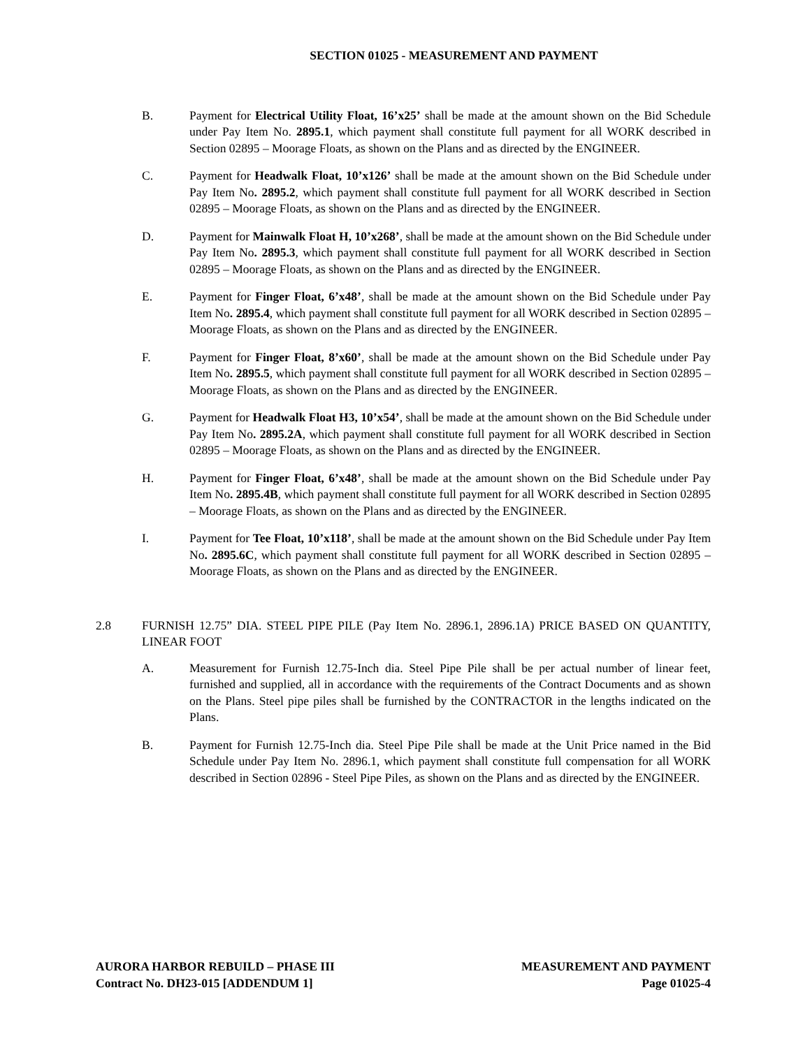SECTION 01025 - MEASUREMENT AND PAYMENT
B. Payment for Electrical Utility Float, 16’x25’ shall be made at the amount shown on the Bid Schedule under Pay Item No. 2895.1, which payment shall constitute full payment for all WORK described in Section 02895 – Moorage Floats, as shown on the Plans and as directed by the ENGINEER.
C. Payment for Headwalk Float, 10’x126’ shall be made at the amount shown on the Bid Schedule under Pay Item No. 2895.2, which payment shall constitute full payment for all WORK described in Section 02895 – Moorage Floats, as shown on the Plans and as directed by the ENGINEER.
D. Payment for Mainwalk Float H, 10’x268’, shall be made at the amount shown on the Bid Schedule under Pay Item No. 2895.3, which payment shall constitute full payment for all WORK described in Section 02895 – Moorage Floats, as shown on the Plans and as directed by the ENGINEER.
E. Payment for Finger Float, 6’x48’, shall be made at the amount shown on the Bid Schedule under Pay Item No. 2895.4, which payment shall constitute full payment for all WORK described in Section 02895 – Moorage Floats, as shown on the Plans and as directed by the ENGINEER.
F. Payment for Finger Float, 8’x60’, shall be made at the amount shown on the Bid Schedule under Pay Item No. 2895.5, which payment shall constitute full payment for all WORK described in Section 02895 – Moorage Floats, as shown on the Plans and as directed by the ENGINEER.
G. Payment for Headwalk Float H3, 10’x54’, shall be made at the amount shown on the Bid Schedule under Pay Item No. 2895.2A, which payment shall constitute full payment for all WORK described in Section 02895 – Moorage Floats, as shown on the Plans and as directed by the ENGINEER.
H. Payment for Finger Float, 6’x48’, shall be made at the amount shown on the Bid Schedule under Pay Item No. 2895.4B, which payment shall constitute full payment for all WORK described in Section 02895 – Moorage Floats, as shown on the Plans and as directed by the ENGINEER.
I. Payment for Tee Float, 10’x118’, shall be made at the amount shown on the Bid Schedule under Pay Item No. 2895.6C, which payment shall constitute full payment for all WORK described in Section 02895 – Moorage Floats, as shown on the Plans and as directed by the ENGINEER.
2.8 FURNISH 12.75” DIA. STEEL PIPE PILE (Pay Item No. 2896.1, 2896.1A) PRICE BASED ON QUANTITY, LINEAR FOOT
A. Measurement for Furnish 12.75-Inch dia. Steel Pipe Pile shall be per actual number of linear feet, furnished and supplied, all in accordance with the requirements of the Contract Documents and as shown on the Plans. Steel pipe piles shall be furnished by the CONTRACTOR in the lengths indicated on the Plans.
B. Payment for Furnish 12.75-Inch dia. Steel Pipe Pile shall be made at the Unit Price named in the Bid Schedule under Pay Item No. 2896.1, which payment shall constitute full compensation for all WORK described in Section 02896 - Steel Pipe Piles, as shown on the Plans and as directed by the ENGINEER.
AURORA HARBOR REBUILD – PHASE III
Contract No. DH23-015 [ADDENDUM 1]
MEASUREMENT AND PAYMENT
Page 01025-4